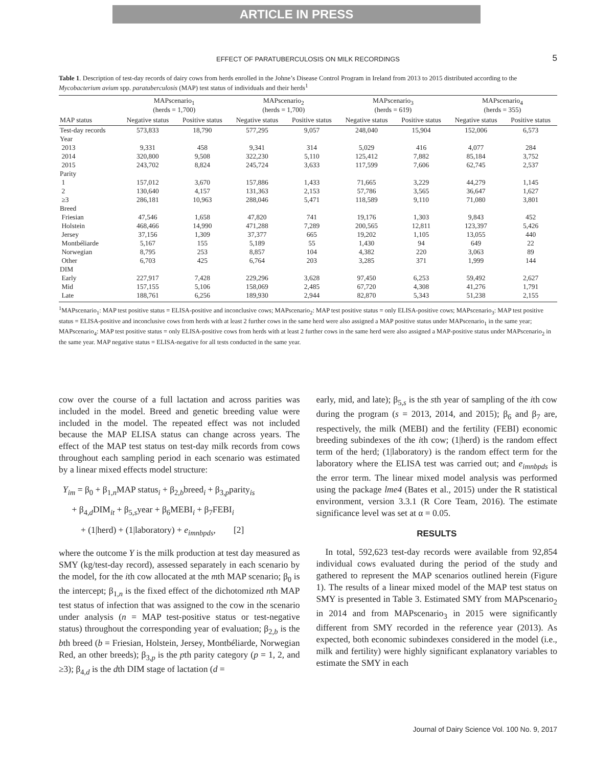ARTICLE IN PRESS
EFFECT OF PARATUBERCULOSIS ON MILK RECORDINGS
5
Table 1. Description of test-day records of dairy cows from herds enrolled in the Johne’s Disease Control Program in Ireland from 2013 to 2015 distributed according to the Mycobacterium avium spp. paratuberculosis (MAP) test status of individuals and their herds<sup>1</sup>
| | MAPscenario<sub>1</sub> (herds = 1,700) | | MAPscenario<sub>2</sub> (herds = 1,700) | | MAPscenario<sub>3</sub> (herds = 619) | | MAPscenario<sub>4</sub> (herds = 355) | |
| --- | --- | --- | --- | --- | --- | --- | --- | --- |
| MAP status | Negative status | Positive status | Negative status | Positive status | Negative status | Positive status | Negative status | Positive status |
| Test-day records | 573,833 | 18,790 | 577,295 | 9,057 | 248,040 | 15,904 | 152,006 | 6,573 |
| Year | | | | | | | | |
| 2013 | 9,331 | 458 | 9,341 | 314 | 5,029 | 416 | 4,077 | 284 |
| 2014 | 320,800 | 9,508 | 322,230 | 5,110 | 125,412 | 7,882 | 85,184 | 3,752 |
| 2015 | 243,702 | 8,824 | 245,724 | 3,633 | 117,599 | 7,606 | 62,745 | 2,537 |
| Parity | | | | | | | | |
| 1 | 157,012 | 3,670 | 157,886 | 1,433 | 71,665 | 3,229 | 44,279 | 1,145 |
| 2 | 130,640 | 4,157 | 131,363 | 2,153 | 57,786 | 3,565 | 36,647 | 1,627 |
| ≥3 | 286,181 | 10,963 | 288,046 | 5,471 | 118,589 | 9,110 | 71,080 | 3,801 |
| Breed | | | | | | | | |
| Friesian | 47,546 | 1,658 | 47,820 | 741 | 19,176 | 1,303 | 9,843 | 452 |
| Holstein | 468,466 | 14,990 | 471,288 | 7,289 | 200,565 | 12,811 | 123,397 | 5,426 |
| Jersey | 37,156 | 1,309 | 37,377 | 665 | 19,202 | 1,105 | 13,055 | 440 |
| Montbéliarde | 5,167 | 155 | 5,189 | 55 | 1,430 | 94 | 649 | 22 |
| Norwegian | 8,795 | 253 | 8,857 | 104 | 4,382 | 220 | 3,063 | 89 |
| Other | 6,703 | 425 | 6,764 | 203 | 3,285 | 371 | 1,999 | 144 |
| DIM | | | | | | | | |
| Early | 227,917 | 7,428 | 229,296 | 3,628 | 97,450 | 6,253 | 59,492 | 2,627 |
| Mid | 157,155 | 5,106 | 158,069 | 2,485 | 67,720 | 4,308 | 41,276 | 1,791 |
| Late | 188,761 | 6,256 | 189,930 | 2,944 | 82,870 | 5,343 | 51,238 | 2,155 |
<sup>1</sup> MAPscenario<sub>1</sub>: MAP test positive status = ELISA-positive and inconclusive cows; MAPscenario<sub>2</sub>: MAP test positive status = only ELISA-positive cows; MAPscenario<sub>3</sub>: MAP test positive status = ELISA-positive and inconclusive cows from herds with at least 2 further cows in the same herd were also assigned a MAP positive status under MAPscenario<sub>1</sub> in the same year; MAPscenario<sub>4</sub>: MAP test positive status = only ELISA-positive cows from herds with at least 2 further cows in the same herd were also assigned a MAP-positive status under MAPscenario<sub>2</sub> in the same year. MAP negative status = ELISA-negative for all tests conducted in the same year.
cow over the course of a full lactation and across parities was included in the model. Breed and genetic breeding value were included in the model. The repeated effect was not included because the MAP ELISA status can change across years. The effect of the MAP test status on test-day milk records from cows throughout each sampling period in each scenario was estimated by a linear mixed effects model structure:
Y<sub>im</sub> = β<sub>0</sub> + β<sub>1,n</sub>MAP status<sub>i</sub> + β<sub>2,b</sub>breed<sub>i</sub> + β<sub>3,p</sub>parity<sub>is</sub>
+ β<sub>4,d</sub>DIM<sub>it</sub> + β<sub>5,s</sub>year + β<sub>6</sub>MEBI<sub>i</sub> + β<sub>7</sub>FEBI<sub>i</sub>
+ (1|herd) + (1|laboratory) + e<sub>imnbpds</sub>, [2]
where the outcome Y is the milk production at test day measured as SMY (kg/test-day record), assessed separately in each scenario by the model, for the ith cow allocated at the mth MAP scenario; β<sub>0</sub> is the intercept; β<sub>1,n</sub> is the fixed effect of the dichotomized nth MAP test status of infection that was assigned to the cow in the scenario under analysis (n = MAP test-positive status or test-negative status) throughout the corresponding year of evaluation; β<sub>2,b</sub> is the bth breed (b = Friesian, Holstein, Jersey, Montbéliarde, Norwegian Red, an other breeds); β<sub>3,p</sub> is the pth parity category (p = 1, 2, and ≥3); β<sub>4,d</sub> is the dth DIM stage of lactation (d =
early, mid, and late); β<sub>5,s</sub> is the sth year of sampling of the ith cow during the program (s = 2013, 2014, and 2015); β<sub>6</sub> and β<sub>7</sub> are, respectively, the milk (MEBI) and the fertility (FEBI) economic breeding subindexes of the ith cow; (1|herd) is the random effect term of the herd; (1|laboratory) is the random effect term for the laboratory where the ELISA test was carried out; and e<sub>imnbpds</sub> is the error term. The linear mixed model analysis was performed using the package lme4 (Bates et al., 2015) under the R statistical environment, version 3.3.1 (R Core Team, 2016). The estimate significance level was set at α = 0.05.
RESULTS
In total, 592,623 test-day records were available from 92,854 individual cows evaluated during the period of the study and gathered to represent the MAP scenarios outlined herein (Figure 1). The results of a linear mixed model of the MAP test status on SMY is presented in Table 3. Estimated SMY from MAPscenario<sub>2</sub> in 2014 and from MAPscenario<sub>3</sub> in 2015 were significantly different from SMY recorded in the reference year (2013). As expected, both economic subindexes considered in the model (i.e., milk and fertility) were highly significant explanatory variables to estimate the SMY in each
Journal of Dairy Science Vol. 100 No. 9, 2017